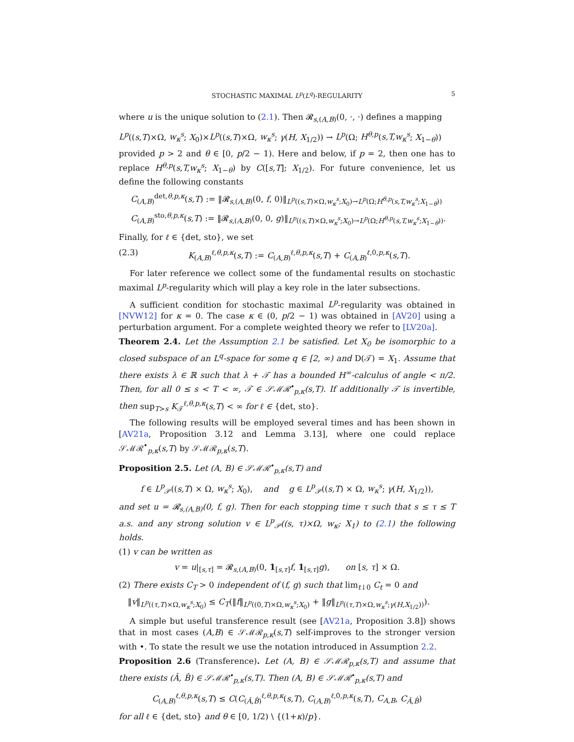STOCHASTIC MAXIMAL L<sup>p</sup>(L<sup>q</sup>)-REGULARITY 5
where u is the unique solution to (2.1). Then 𝓡<sub>s,(A,B)</sub>(0, ·, ·) defines a mapping
L<sup>p</sup>((s,T)×Ω, w<sub>κ</sub><sup>s</sup>; X<sub>0</sub>)×L<sup>p</sup>((s,T)×Ω, w<sub>κ</sub><sup>s</sup>; γ(H, X<sub>1/2</sub>)) → L<sup>p</sup>(Ω; H<sup>θ,p</sup>(s,T,w<sub>κ</sub><sup>s</sup>; X<sub>1−θ</sub>))
provided p > 2 and θ ∈ [0, p/2 − 1). Here and below, if p = 2, then one has to replace H<sup>θ,p</sup>(s,T,w<sub>κ</sub><sup>s</sup>; X<sub>1−θ</sub>) by C([s,T]; X<sub>1/2</sub>). For future convenience, let us define the following constants
C<sub>(A,B)</sub><sup>det,θ,p,κ</sup>(s,T) := ‖𝓡<sub>s,(A,B)</sub>(0, f, 0)‖<sub>L<sup>p</sup>((s,T)×Ω,w<sub>κ</sub><sup>s</sup>;X<sub>0</sub>)→L<sup>p</sup>(Ω;H<sup>θ,p</sup>(s,T,w<sub>κ</sub><sup>s</sup>;X<sub>1−θ</sub>))</sub>
C<sub>(A,B)</sub><sup>sto,θ,p,κ</sup>(s,T) := ‖𝓡<sub>s,(A,B)</sub>(0, 0, g)‖<sub>L<sup>p</sup>((s,T)×Ω,w<sub>κ</sub><sup>s</sup>;X<sub>0</sub>)→L<sup>p</sup>(Ω;H<sup>θ,p</sup>(s,T,w<sub>κ</sub><sup>s</sup>;X<sub>1−θ</sub>))</sub>.
Finally, for ℓ ∈ {det, sto}, we set
(2.3) K<sub>(A,B)</sub><sup>ℓ,θ,p,κ</sup>(s,T) := C<sub>(A,B)</sub><sup>ℓ,θ,p,κ</sup>(s,T) + C<sub>(A,B)</sub><sup>ℓ,0,p,κ</sup>(s,T).
For later reference we collect some of the fundamental results on stochastic maximal L<sup>p</sup>-regularity which will play a key role in the later subsections.
A sufficient condition for stochastic maximal L<sup>p</sup>-regularity was obtained in [NVW12] for κ = 0. The case κ ∈ (0, p/2 − 1) was obtained in [AV20] using a perturbation argument. For a complete weighted theory we refer to [LV20a].
Theorem 2.4. Let the Assumption 2.1 be satisfied. Let X<sub>0</sub> be isomorphic to a closed subspace of an L<sup>q</sup>-space for some q ∈ [2, ∞) and D(𝒯) = X<sub>1</sub>. Assume that there exists λ ∈ ℝ such that λ + 𝒯 has a bounded H<sup>∞</sup>-calculus of angle < π/2. Then, for all 0 ≤ s < T < ∞, 𝒯 ∈ 𝒮ℳℛ<sup>•</sup><sub>p,κ</sub>(s,T). If additionally 𝒯 is invertible, then sup<sub>T>s</sub> K<sub>𝒯</sub><sup>ℓ,θ,p,κ</sup>(s,T) < ∞ for ℓ ∈ {det, sto}.
The following results will be employed several times and has been shown in [AV21a, Proposition 3.12 and Lemma 3.13], where one could replace 𝒮ℳℛ<sup>•</sup><sub>p,κ</sub>(s,T) by 𝒮ℳℛ<sub>p,κ</sub>(s,T).
Proposition 2.5. Let (A, B) ∈ 𝒮ℳℛ<sup>•</sup><sub>p,κ</sub>(s,T) and
f ∈ L<sup>p</sup><sub>𝒫</sub>((s,T) × Ω, w<sub>κ</sub><sup>s</sup>; X<sub>0</sub>), and g ∈ L<sup>p</sup><sub>𝒫</sub>((s,T) × Ω, w<sub>κ</sub><sup>s</sup>; γ(H, X<sub>1/2</sub>)),
and set u = 𝓡<sub>s,(A,B)</sub>(0, f, g). Then for each stopping time τ such that s ≤ τ ≤ T a.s. and any strong solution v ∈ L<sup>p</sup><sub>𝒫</sub>((s, τ)×Ω, w<sub>κ</sub>; X<sub>1</sub>) to (2.1) the following holds.
(1) v can be written as
v = u|<sub>[s,τ]</sub> = 𝓡<sub>s,(A,B)</sub>(0, 1<sub>[s,τ]</sub>f, 1<sub>[s,τ]</sub>g), on [s, τ] × Ω.
(2) There exists C<sub>T</sub> > 0 independent of (f, g) such that lim<sub>t↓0</sub> C<sub>t</sub> = 0 and
‖v‖<sub>L<sup>p</sup>((τ,T)×Ω,w<sub>κ</sub><sup>s</sup>;X<sub>0</sub>)</sub> ≤ C<sub>T</sub>(‖f‖<sub>L<sup>p</sup>((0,T)×Ω,w<sub>κ</sub><sup>s</sup>;X<sub>0</sub>)</sub> + ‖g‖<sub>L<sup>p</sup>((τ,T)×Ω,w<sub>κ</sub><sup>s</sup>;γ(H,X<sub>1/2</sub>))</sub>).
A simple but useful transference result (see [AV21a, Proposition 3.8]) shows that in most cases (A,B) ∈ 𝒮ℳℛ<sub>p,κ</sub>(s,T) self-improves to the stronger version with •. To state the result we use the notation introduced in Assumption 2.2.
Proposition 2.6 (Transference). Let (A, B) ∈ 𝒮ℳℛ<sub>p,κ</sub>(s,T) and assume that there exists (Â, B̂) ∈ 𝒮ℳℛ<sup>•</sup><sub>p,κ</sub>(s,T). Then (A, B) ∈ 𝒮ℳℛ<sup>•</sup><sub>p,κ</sub>(s,T) and
C<sub>(A,B)</sub><sup>ℓ,θ,p,κ</sup>(s,T) ≤ C(C<sub>(Â,B̂)</sub><sup>ℓ,θ,p,κ</sup>(s,T), C<sub>(A,B)</sub><sup>ℓ,0,p,κ</sup>(s,T), C<sub>A,B</sub>, C<sub>Â,B̂</sub>)
for all ℓ ∈ {det, sto} and θ ∈ [0, 1/2) \ {(1+κ)/p}.